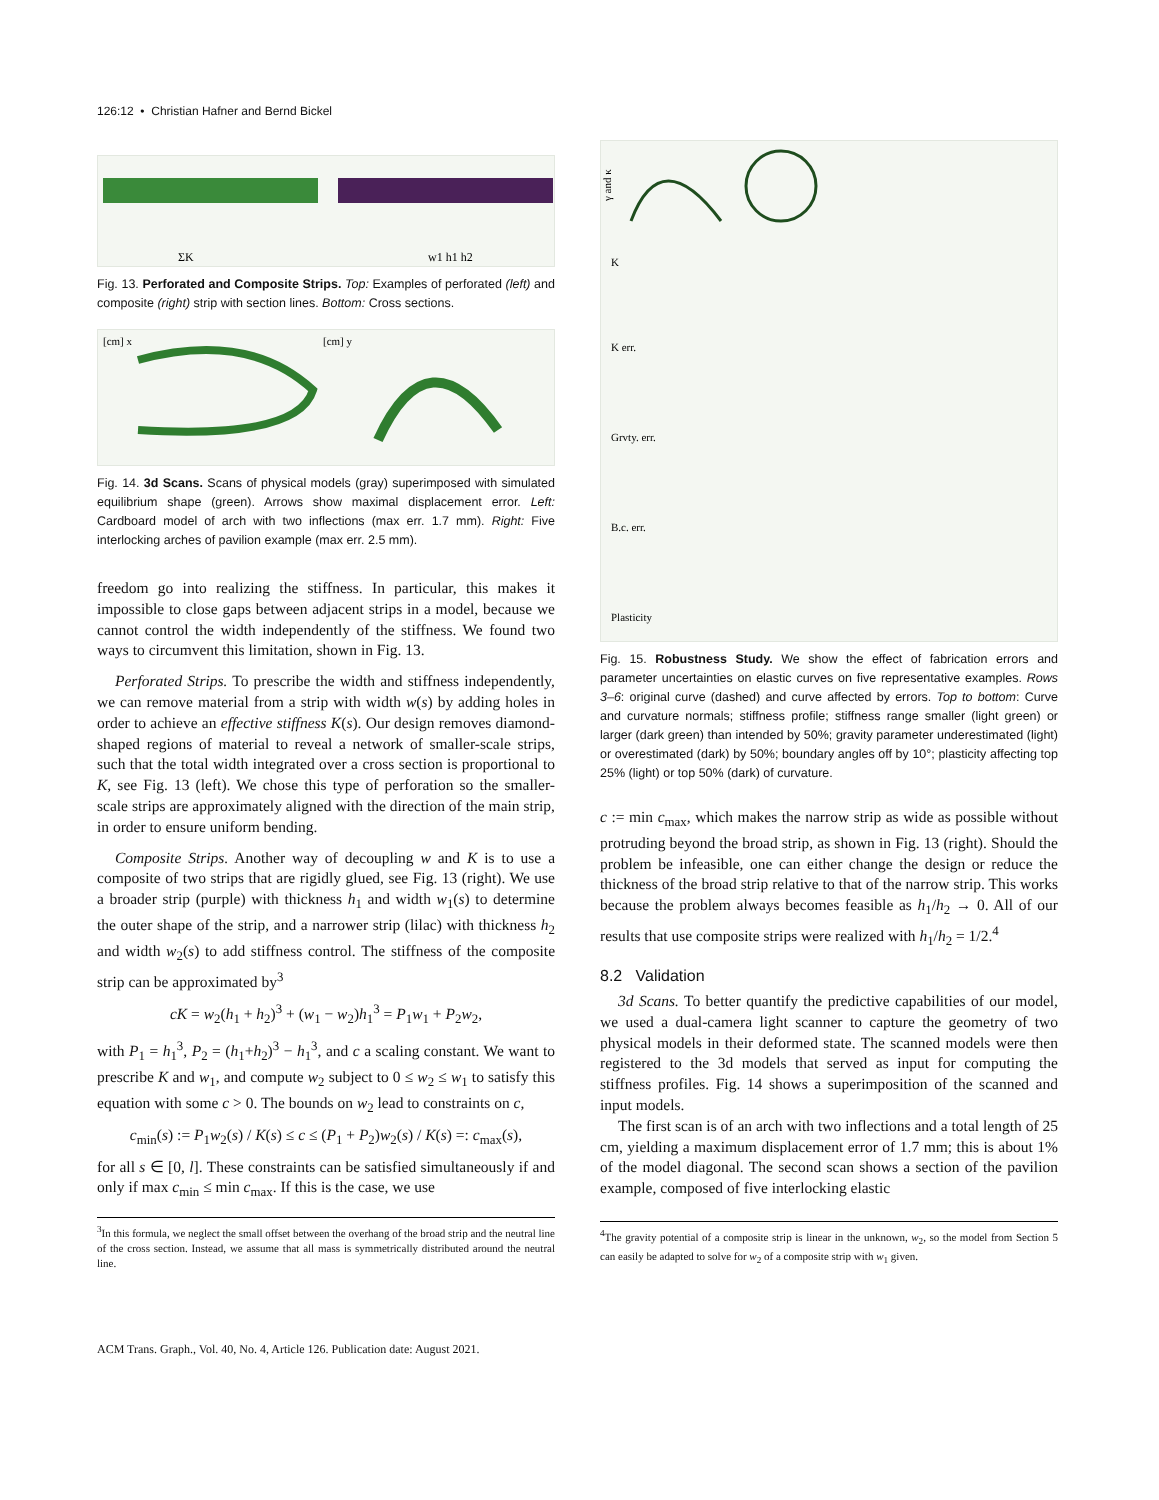126:12 • Christian Hafner and Bernd Bickel
ΣK
w1 h1 h2
Fig. 13. Perforated and Composite Strips. Top: Examples of perforated (left) and composite (right) strip with section lines. Bottom: Cross sections.
[cm] x
[cm] y
Fig. 14. 3d Scans. Scans of physical models (gray) superimposed with simulated equilibrium shape (green). Arrows show maximal displacement error. Left: Cardboard model of arch with two inflections (max err. 1.7 mm). Right: Five interlocking arches of pavilion example (max err. 2.5 mm).
freedom go into realizing the stiffness. In particular, this makes it impossible to close gaps between adjacent strips in a model, because we cannot control the width independently of the stiffness. We found two ways to circumvent this limitation, shown in Fig. 13.
Perforated Strips. To prescribe the width and stiffness independently, we can remove material from a strip with width w(s) by adding holes in order to achieve an effective stiffness K(s). Our design removes diamond-shaped regions of material to reveal a network of smaller-scale strips, such that the total width integrated over a cross section is proportional to K, see Fig. 13 (left). We chose this type of perforation so the smaller-scale strips are approximately aligned with the direction of the main strip, in order to ensure uniform bending.
Composite Strips. Another way of decoupling w and K is to use a composite of two strips that are rigidly glued, see Fig. 13 (right). We use a broader strip (purple) with thickness h<sub>1</sub> and width w<sub>1</sub>(s) to determine the outer shape of the strip, and a narrower strip (lilac) with thickness h<sub>2</sub> and width w<sub>2</sub>(s) to add stiffness control. The stiffness of the composite strip can be approximated by<sup>3</sup>
cK = w<sub>2</sub>(h<sub>1</sub> + h<sub>2</sub>)<sup>3</sup> + (w<sub>1</sub> − w<sub>2</sub>)h<sub>1</sub><sup>3</sup> = P<sub>1</sub>w<sub>1</sub> + P<sub>2</sub>w<sub>2</sub>,
with P<sub>1</sub> = h<sub>1</sub><sup>3</sup>, P<sub>2</sub> = (h<sub>1</sub>+h<sub>2</sub>)<sup>3</sup> − h<sub>1</sub><sup>3</sup>, and c a scaling constant. We want to prescribe K and w<sub>1</sub>, and compute w<sub>2</sub> subject to 0 ≤ w<sub>2</sub> ≤ w<sub>1</sub> to satisfy this equation with some c > 0. The bounds on w<sub>2</sub> lead to constraints on c,
c<sub>min</sub>(s) := P<sub>1</sub>w<sub>2</sub>(s) / K(s) ≤ c ≤ (P<sub>1</sub> + P<sub>2</sub>)w<sub>2</sub>(s) / K(s) =: c<sub>max</sub>(s),
for all s ∈ [0, l]. These constraints can be satisfied simultaneously if and only if max c<sub>min</sub> ≤ min c<sub>max</sub>. If this is the case, we use
<sup>3</sup> In this formula, we neglect the small offset between the overhang of the broad strip and the neutral line of the cross section. Instead, we assume that all mass is symmetrically distributed around the neutral line.
γ and κ
K
K err.
Grvty. err.
B.c. err.
Plasticity
Fig. 15. Robustness Study. We show the effect of fabrication errors and parameter uncertainties on elastic curves on five representative examples. Rows 3–6: original curve (dashed) and curve affected by errors. Top to bottom: Curve and curvature normals; stiffness profile; stiffness range smaller (light green) or larger (dark green) than intended by 50%; gravity parameter underestimated (light) or overestimated (dark) by 50%; boundary angles off by 10°; plasticity affecting top 25% (light) or top 50% (dark) of curvature.
c := min c<sub>max</sub>, which makes the narrow strip as wide as possible without protruding beyond the broad strip, as shown in Fig. 13 (right). Should the problem be infeasible, one can either change the design or reduce the thickness of the broad strip relative to that of the narrow strip. This works because the problem always becomes feasible as h<sub>1</sub>/h<sub>2</sub> → 0. All of our results that use composite strips were realized with h<sub>1</sub>/h<sub>2</sub> = 1/2.<sup>4</sup>
8.2 Validation
3d Scans. To better quantify the predictive capabilities of our model, we used a dual-camera light scanner to capture the geometry of two physical models in their deformed state. The scanned models were then registered to the 3d models that served as input for computing the stiffness profiles. Fig. 14 shows a superimposition of the scanned and input models.
The first scan is of an arch with two inflections and a total length of 25 cm, yielding a maximum displacement error of 1.7 mm; this is about 1% of the model diagonal. The second scan shows a section of the pavilion example, composed of five interlocking elastic
<sup>4</sup> The gravity potential of a composite strip is linear in the unknown, w<sub>2</sub>, so the model from Section 5 can easily be adapted to solve for w<sub>2</sub> of a composite strip with w<sub>1</sub> given.
ACM Trans. Graph., Vol. 40, No. 4, Article 126. Publication date: August 2021.